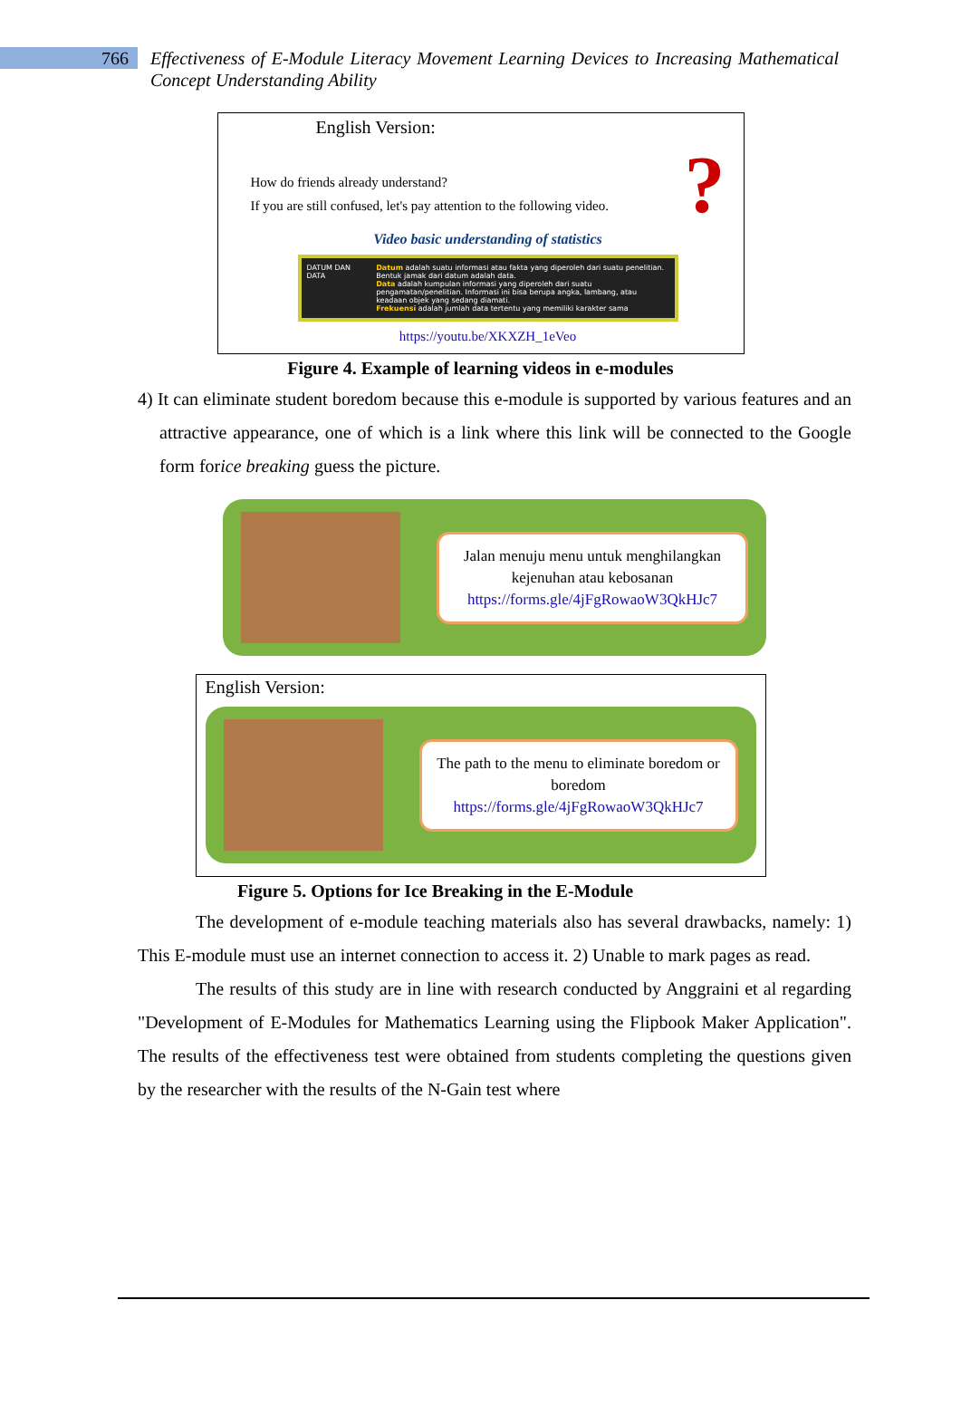766
Effectiveness of E-Module Literacy Movement Learning Devices to Increasing Mathematical Concept Understanding Ability
English Version:
How do friends already understand?
If you are still confused, let's pay attention to the following video.
?
Video basic understanding of statistics
DATUM DAN DATA Datum adalah suatu informasi atau fakta yang diperoleh dari suatu penelitian. Bentuk jamak dari datum adalah data.
Data adalah kumpulan informasi yang diperoleh dari suatu pengamatan/penelitian. Informasi ini bisa berupa angka, lambang, atau keadaan objek yang sedang diamati.
Frekuensi adalah jumlah data tertentu yang memiliki karakter sama
https://youtu.be/XKXZH_1eVeo
Figure 4. Example of learning videos in e-modules
4) It can eliminate student boredom because this e-module is supported by various features and an attractive appearance, one of which is a link where this link will be connected to the Google form forice breaking guess the picture.
Jalan menuju menu untuk menghilangkan kejenuhan atau kebosanan
https://forms.gle/4jFgRowaoW3QkHJc7
English Version:
The path to the menu to eliminate boredom or boredom
https://forms.gle/4jFgRowaoW3QkHJc7
Figure 5. Options for Ice Breaking in the E-Module
The development of e-module teaching materials also has several drawbacks, namely: 1) This E-module must use an internet connection to access it. 2) Unable to mark pages as read.
The results of this study are in line with research conducted by Anggraini et al regarding "Development of E-Modules for Mathematics Learning using the Flipbook Maker Application". The results of the effectiveness test were obtained from students completing the questions given by the researcher with the results of the N-Gain test where